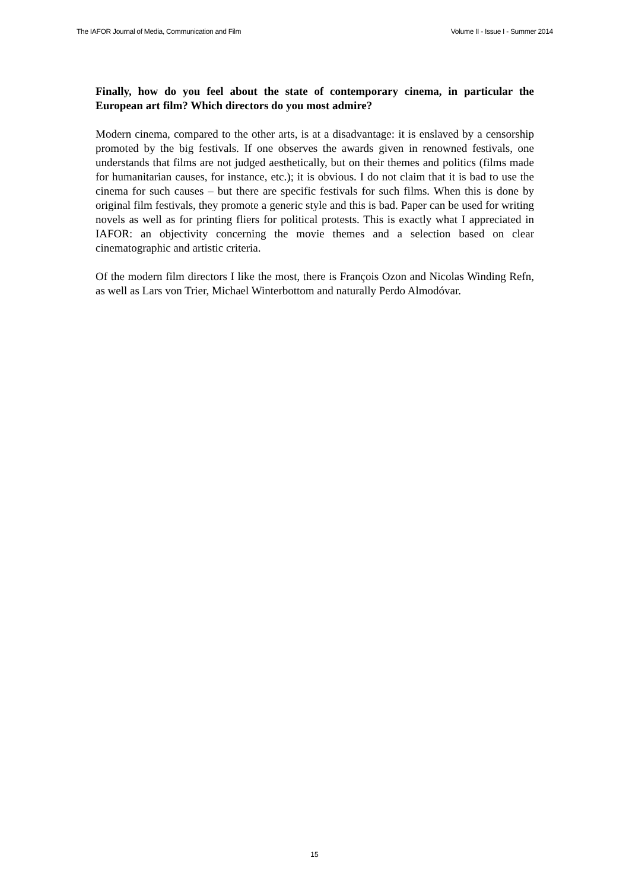The IAFOR Journal of Media, Communication and Film Volume II - Issue I - Summer 2014
Finally, how do you feel about the state of contemporary cinema, in particular the European art film? Which directors do you most admire?
Modern cinema, compared to the other arts, is at a disadvantage: it is enslaved by a censorship promoted by the big festivals. If one observes the awards given in renowned festivals, one understands that films are not judged aesthetically, but on their themes and politics (films made for humanitarian causes, for instance, etc.); it is obvious. I do not claim that it is bad to use the cinema for such causes – but there are specific festivals for such films. When this is done by original film festivals, they promote a generic style and this is bad. Paper can be used for writing novels as well as for printing fliers for political protests. This is exactly what I appreciated in IAFOR: an objectivity concerning the movie themes and a selection based on clear cinematographic and artistic criteria.
Of the modern film directors I like the most, there is François Ozon and Nicolas Winding Refn, as well as Lars von Trier, Michael Winterbottom and naturally Perdo Almodóvar.
15